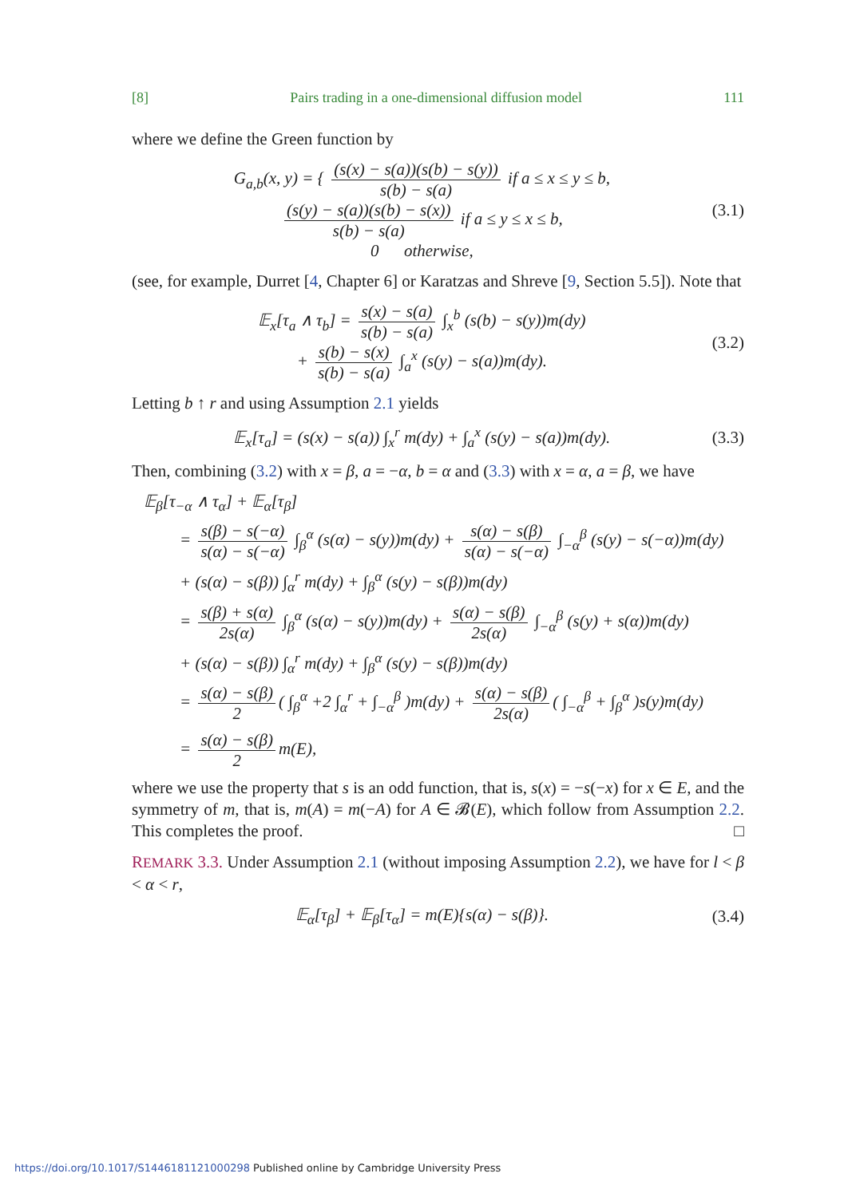[8] Pairs trading in a one-dimensional diffusion model 111
where we define the Green function by
G<sub>a,b</sub>(x, y) = { (s(x) − s(a))(s(b) − s(y)) s(b) − s(a) if a ≤ x ≤ y ≤ b,
(s(y) − s(a))(s(b) − s(x)) s(b) − s(a) if a ≤ y ≤ x ≤ b,
0 otherwise,
(3.1)
(see, for example, Durret [4, Chapter 6] or Karatzas and Shreve [9, Section 5.5]). Note that
𝔼<sub>x</sub>[τ<sub>a</sub> ∧ τ<sub>b</sub>] = s(x) − s(a) s(b) − s(a) ∫<sub>x</sub><sup>b</sup> (s(b) − s(y))m(dy)
+ s(b) − s(x) s(b) − s(a) ∫<sub>a</sub><sup>x</sup> (s(y) − s(a))m(dy).
(3.2)
Letting b ↑ r and using Assumption 2.1 yields
𝔼<sub>x</sub>[τ<sub>a</sub>] = (s(x) − s(a)) ∫<sub>x</sub><sup>r</sup> m(dy) + ∫<sub>a</sub><sup>x</sup> (s(y) − s(a))m(dy).
(3.3)
Then, combining (3.2) with x = β, a = −α, b = α and (3.3) with x = α, a = β, we have
𝔼<sub>β</sub>[τ<sub>−α</sub> ∧ τ<sub>α</sub>] + 𝔼<sub>α</sub>[τ<sub>β</sub>]
= s(β) − s(−α) s(α) − s(−α) ∫<sub>β</sub><sup>α</sup> (s(α) − s(y))m(dy) + s(α) − s(β) s(α) − s(−α) ∫<sub>−α</sub><sup>β</sup> (s(y) − s(−α))m(dy)
+ (s(α) − s(β)) ∫<sub>α</sub><sup>r</sup> m(dy) + ∫<sub>β</sub><sup>α</sup> (s(y) − s(β))m(dy)
= s(β) + s(α) 2s(α) ∫<sub>β</sub><sup>α</sup> (s(α) − s(y))m(dy) + s(α) − s(β) 2s(α) ∫<sub>−α</sub><sup>β</sup> (s(y) + s(α))m(dy)
+ (s(α) − s(β)) ∫<sub>α</sub><sup>r</sup> m(dy) + ∫<sub>β</sub><sup>α</sup> (s(y) − s(β))m(dy)
= s(α) − s(β) 2 ( ∫<sub>β</sub><sup>α</sup> +2 ∫<sub>α</sub><sup>r</sup> + ∫<sub>−α</sub><sup>β</sup> )m(dy) + s(α) − s(β) 2s(α) ( ∫<sub>−α</sub><sup>β</sup> + ∫<sub>β</sub><sup>α</sup> )s(y)m(dy)
= s(α) − s(β) 2 m(E),
where we use the property that s is an odd function, that is, s(x) = −s(−x) for x ∈ E, and the symmetry of m, that is, m(A) = m(−A) for A ∈ 𝓑(E), which follow from Assumption 2.2. This completes the proof. □
REMARK 3.3. Under Assumption 2.1 (without imposing Assumption 2.2), we have for l < β < α < r,
𝔼<sub>α</sub>[τ<sub>β</sub>] + 𝔼<sub>β</sub>[τ<sub>α</sub>] = m(E){s(α) − s(β)}.
(3.4)
https://doi.org/10.1017/S1446181121000298 Published online by Cambridge University Press